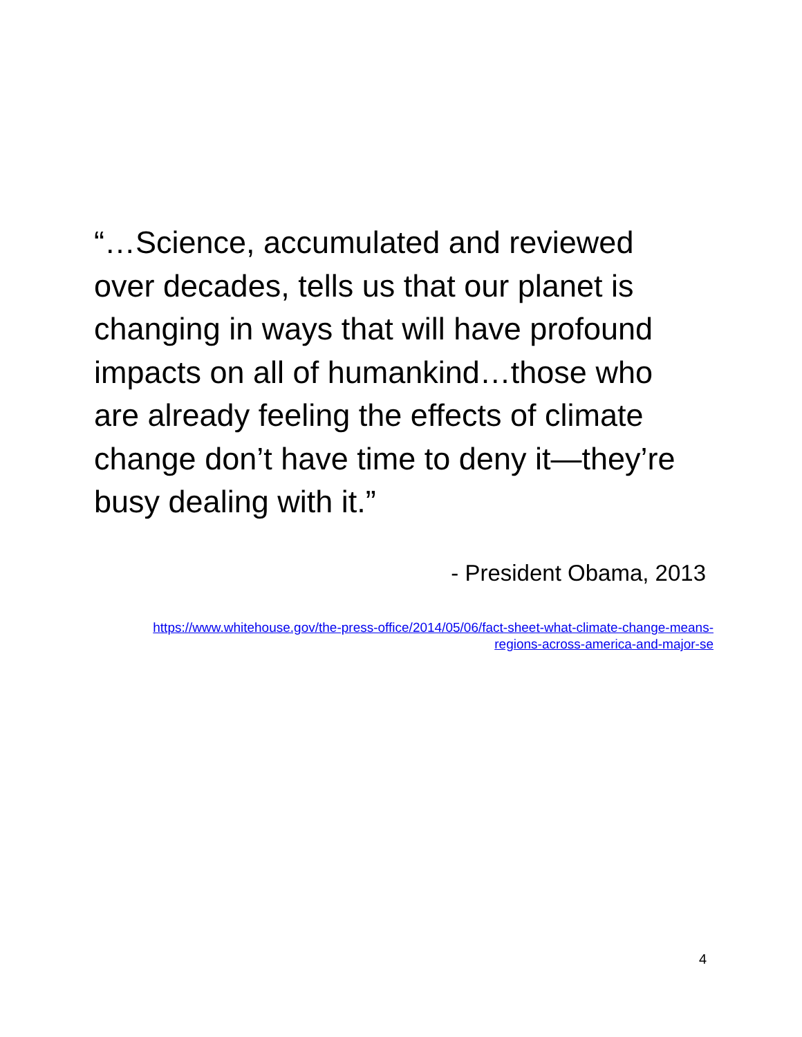“…Science, accumulated and reviewed over decades, tells us that our planet is changing in ways that will have profound impacts on all of humankind…those who are already feeling the effects of climate change don’t have time to deny it—they’re busy dealing with it.”
- President Obama, 2013
https://www.whitehouse.gov/the-press-office/2014/05/06/fact-sheet-what-climate-change-means-
regions-across-america-and-major-se
4